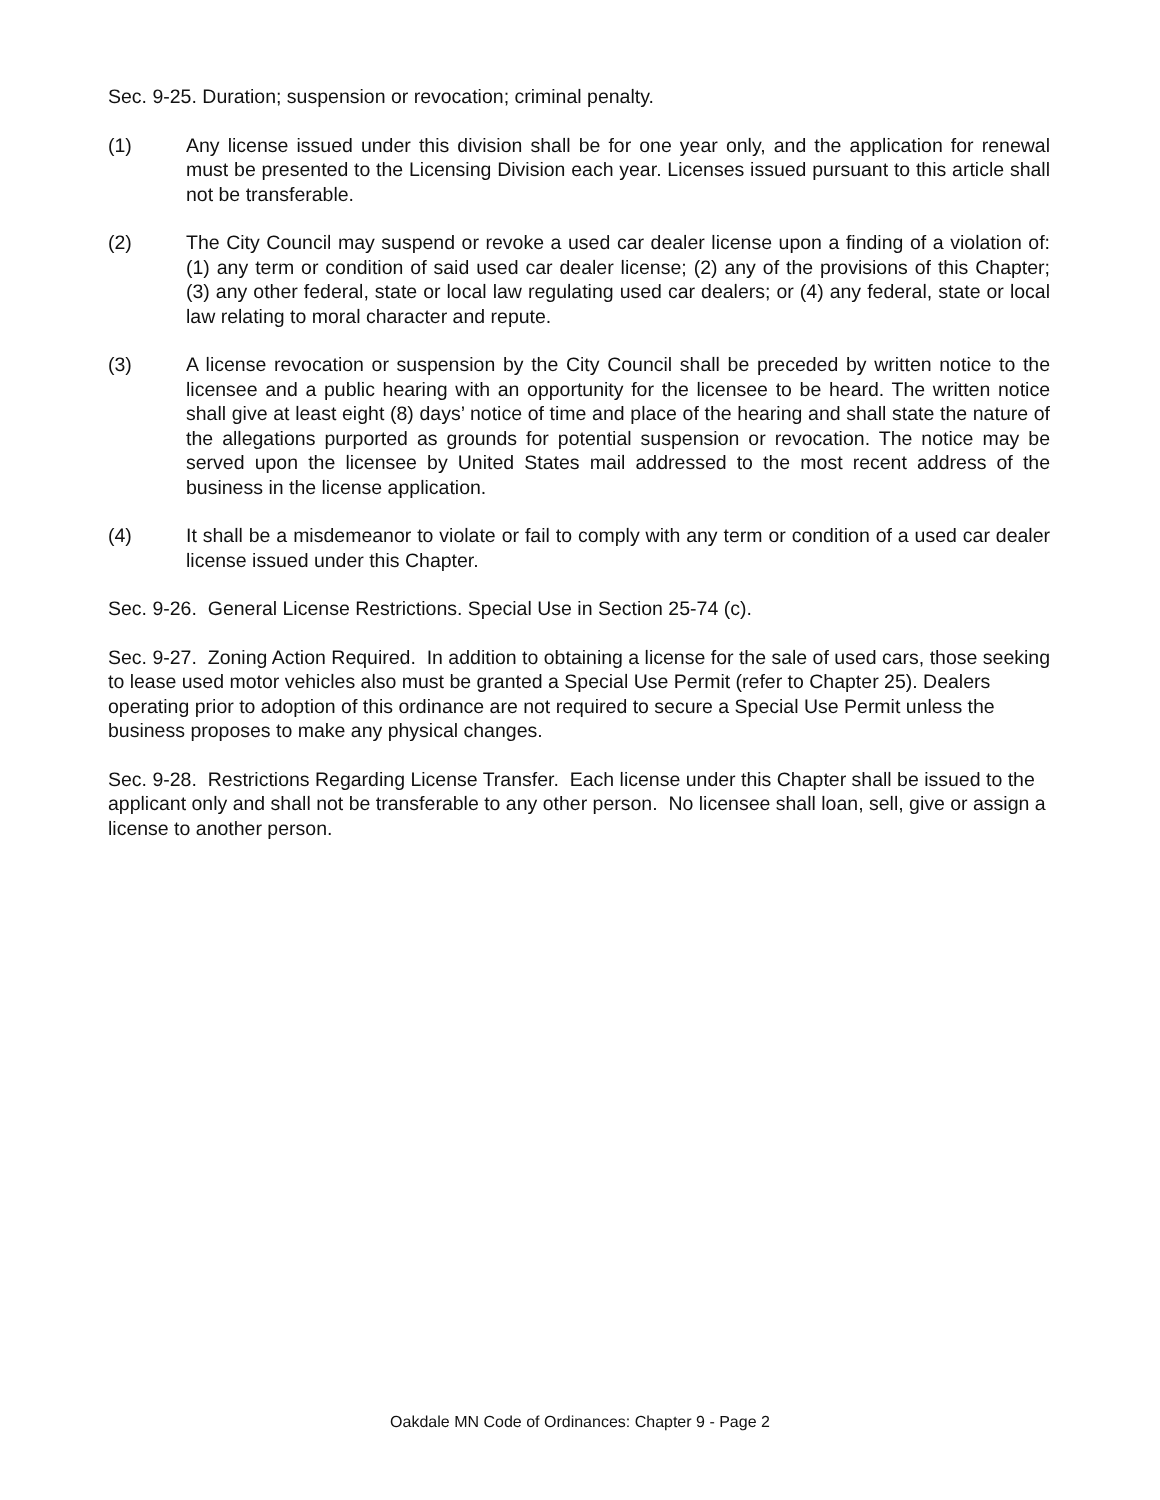Sec. 9-25. Duration; suspension or revocation; criminal penalty.
(1) Any license issued under this division shall be for one year only, and the application for renewal must be presented to the Licensing Division each year. Licenses issued pursuant to this article shall not be transferable.
(2) The City Council may suspend or revoke a used car dealer license upon a finding of a violation of: (1) any term or condition of said used car dealer license; (2) any of the provisions of this Chapter; (3) any other federal, state or local law regulating used car dealers; or (4) any federal, state or local law relating to moral character and repute.
(3) A license revocation or suspension by the City Council shall be preceded by written notice to the licensee and a public hearing with an opportunity for the licensee to be heard. The written notice shall give at least eight (8) days’ notice of time and place of the hearing and shall state the nature of the allegations purported as grounds for potential suspension or revocation. The notice may be served upon the licensee by United States mail addressed to the most recent address of the business in the license application.
(4) It shall be a misdemeanor to violate or fail to comply with any term or condition of a used car dealer license issued under this Chapter.
Sec. 9-26. General License Restrictions. Special Use in Section 25-74 (c).
Sec. 9-27. Zoning Action Required. In addition to obtaining a license for the sale of used cars, those seeking to lease used motor vehicles also must be granted a Special Use Permit (refer to Chapter 25). Dealers operating prior to adoption of this ordinance are not required to secure a Special Use Permit unless the business proposes to make any physical changes.
Sec. 9-28. Restrictions Regarding License Transfer. Each license under this Chapter shall be issued to the applicant only and shall not be transferable to any other person. No licensee shall loan, sell, give or assign a license to another person.
Oakdale MN Code of Ordinances: Chapter 9 - Page 2